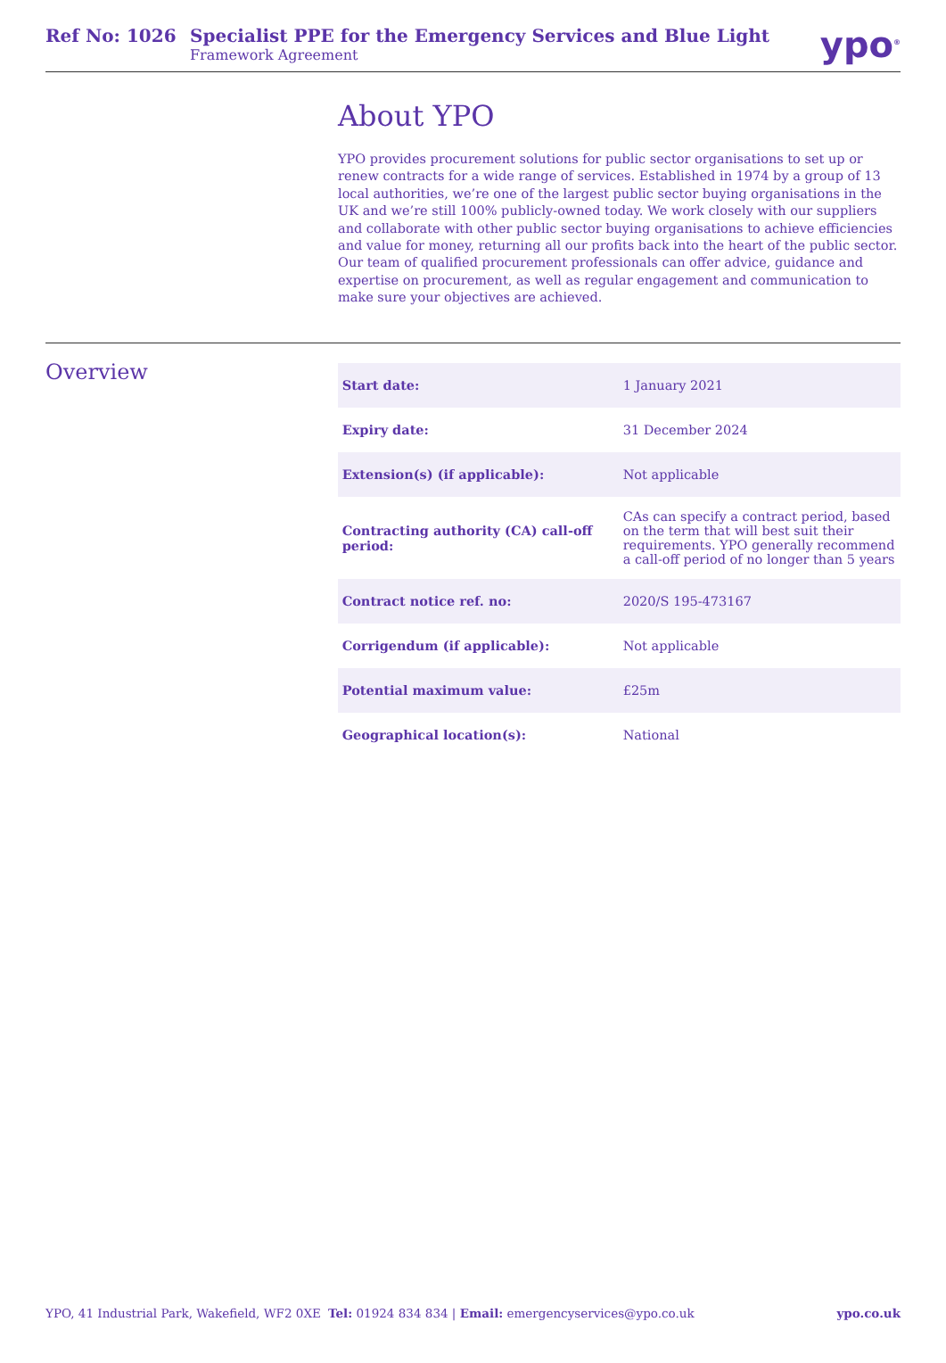Ref No: 1026 Specialist PPE for the Emergency Services and Blue Light
Framework Agreement
ypo<sup>®</sup>
About YPO
YPO provides procurement solutions for public sector organisations to set up or renew contracts for a wide range of services. Established in 1974 by a group of 13 local authorities, we’re one of the largest public sector buying organisations in the UK and we’re still 100% publicly-owned today. We work closely with our suppliers and collaborate with other public sector buying organisations to achieve efficiencies and value for money, returning all our profits back into the heart of the public sector. Our team of qualified procurement professionals can offer advice, guidance and expertise on procurement, as well as regular engagement and communication to make sure your objectives are achieved.
Overview
| Start date: | 1 January 2021 |
| Expiry date: | 31 December 2024 |
| Extension(s) (if applicable): | Not applicable |
| Contracting authority (CA) call-off period: | CAs can specify a contract period, based on the term that will best suit their requirements. YPO generally recommend a call-off period of no longer than 5 years |
| Contract notice ref. no: | 2020/S 195-473167 |
| Corrigendum (if applicable): | Not applicable |
| Potential maximum value: | £25m |
| Geographical location(s): | National |
YPO, 41 Industrial Park, Wakefield, WF2 0XE Tel: 01924 834 834 | Email: emergencyservices@ypo.co.uk ypo.co.uk